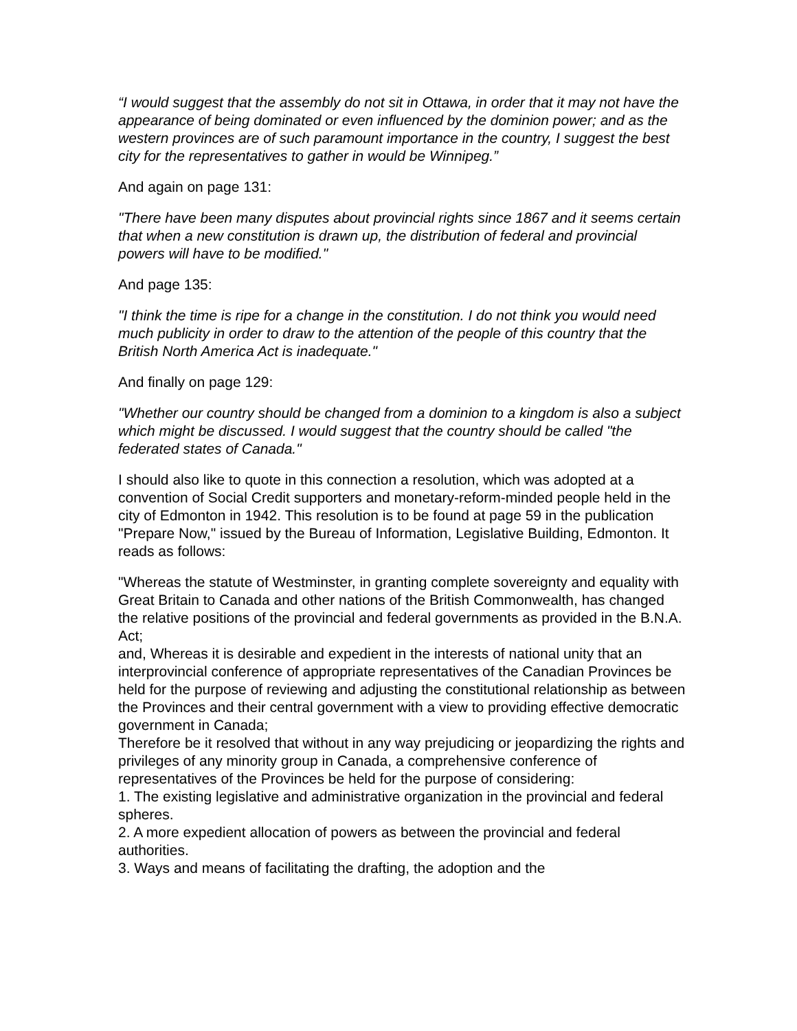“I would suggest that the assembly do not sit in Ottawa, in order that it may not have the appearance of being dominated or even influenced by the dominion power; and as the western provinces are of such paramount importance in the country, I suggest the best city for the representatives to gather in would be Winnipeg.”
And again on page 131:
"There have been many disputes about provincial rights since 1867 and it seems certain that when a new constitution is drawn up, the distribution of federal and provincial powers will have to be modified."
And page 135:
"I think the time is ripe for a change in the constitution. I do not think you would need much publicity in order to draw to the attention of the people of this country that the British North America Act is inadequate."
And finally on page 129:
"Whether our country should be changed from a dominion to a kingdom is also a subject which might be discussed. I would suggest that the country should be called "the federated states of Canada."
I should also like to quote in this connection a resolution, which was adopted at a convention of Social Credit supporters and monetary-reform-minded people held in the city of Edmonton in 1942. This resolution is to be found at page 59 in the publication "Prepare Now," issued by the Bureau of Information, Legislative Building, Edmonton. It reads as follows:
"Whereas the statute of Westminster, in granting complete sovereignty and equality with Great Britain to Canada and other nations of the British Commonwealth, has changed the relative positions of the provincial and federal governments as provided in the B.N.A. Act;
and, Whereas it is desirable and expedient in the interests of national unity that an interprovincial conference of appropriate representatives of the Canadian Provinces be held for the purpose of reviewing and adjusting the constitutional relationship as between the Provinces and their central government with a view to providing effective democratic government in Canada;
Therefore be it resolved that without in any way prejudicing or jeopardizing the rights and privileges of any minority group in Canada, a comprehensive conference of representatives of the Provinces be held for the purpose of considering:
1. The existing legislative and administrative organization in the provincial and federal spheres.
2. A more expedient allocation of powers as between the provincial and federal authorities.
3. Ways and means of facilitating the drafting, the adoption and the